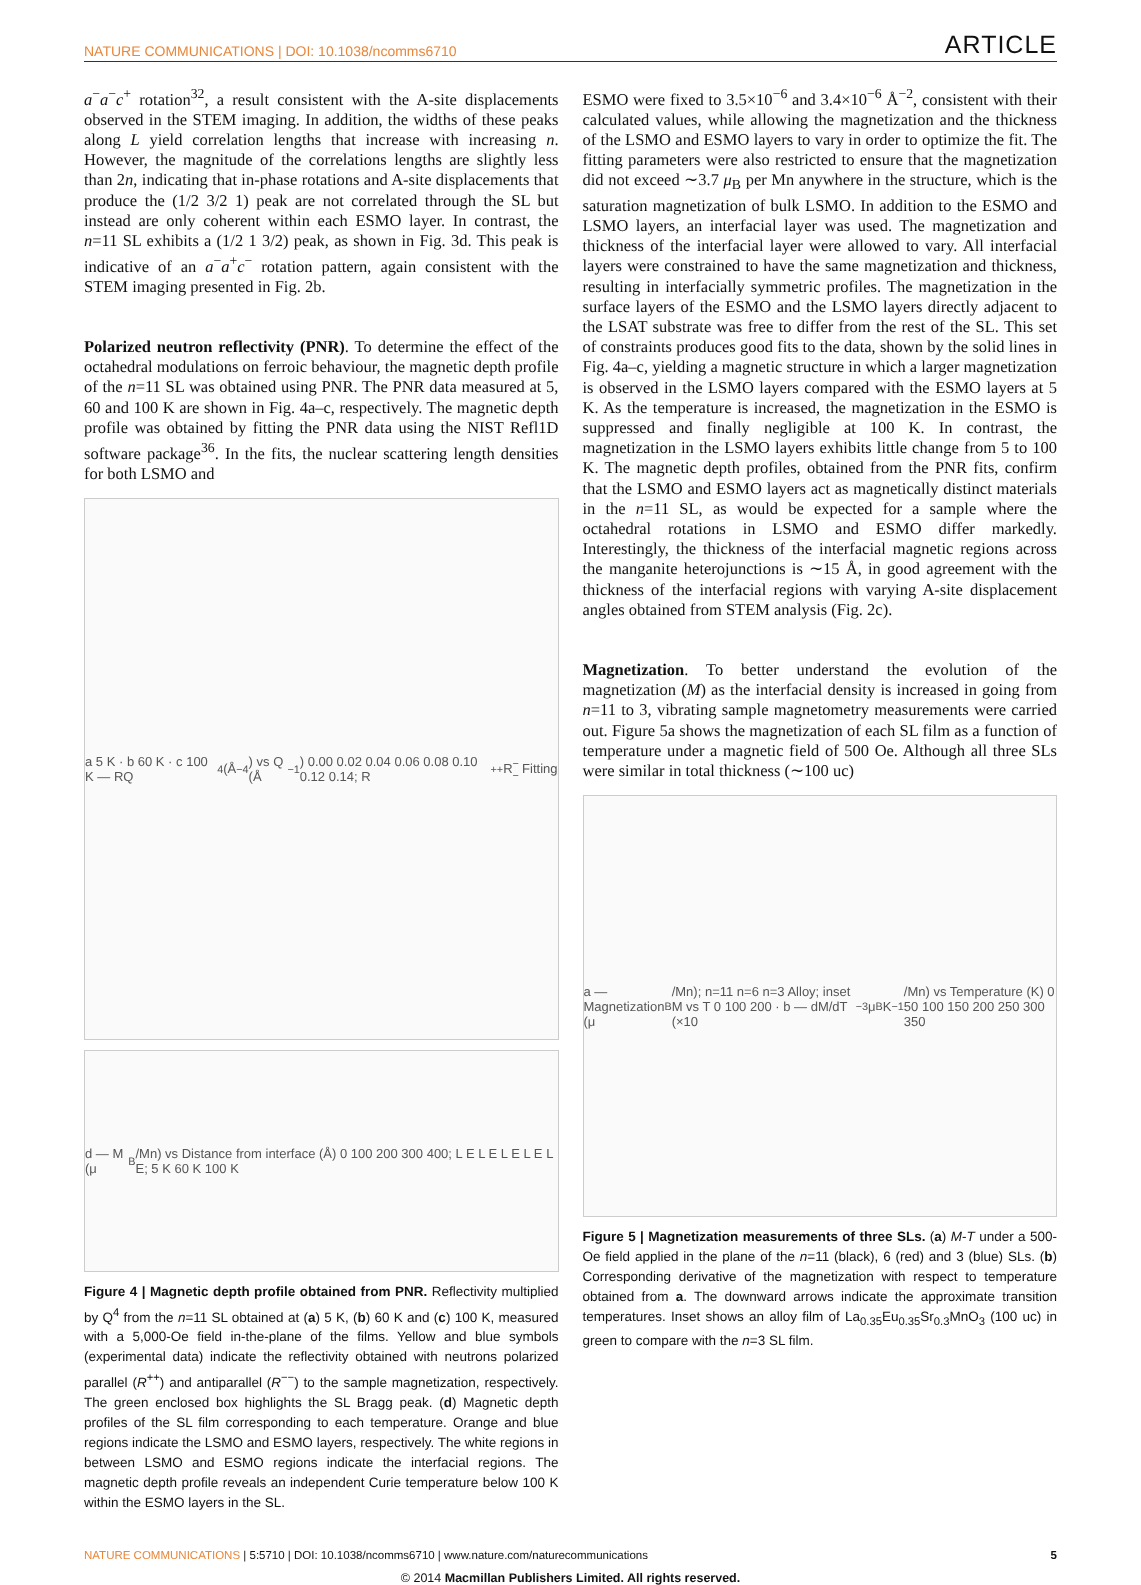NATURE COMMUNICATIONS | DOI: 10.1038/ncomms6710 ARTICLE
a<sup>−</sup>a<sup>−</sup>c<sup>+</sup> rotation<sup>32</sup>, a result consistent with the A-site displacements observed in the STEM imaging. In addition, the widths of these peaks along L yield correlation lengths that increase with increasing n. However, the magnitude of the correlations lengths are slightly less than 2n, indicating that in-phase rotations and A-site displacements that produce the (1/2 3/2 1) peak are not correlated through the SL but instead are only coherent within each ESMO layer. In contrast, the n=11 SL exhibits a (1/2 1 3/2) peak, as shown in Fig. 3d. This peak is indicative of an a<sup>−</sup>a<sup>+</sup>c<sup>−</sup> rotation pattern, again consistent with the STEM imaging presented in Fig. 2b.
Polarized neutron reflectivity (PNR). To determine the effect of the octahedral modulations on ferroic behaviour, the magnetic depth profile of the n=11 SL was obtained using PNR. The PNR data measured at 5, 60 and 100 K are shown in Fig. 4a–c, respectively. The magnetic depth profile was obtained by fitting the PNR data using the NIST Refl1D software package<sup>36</sup>. In the fits, the nuclear scattering length densities for both LSMO and
a 5 K · b 60 K · c 100 K — RQ<sup>4</sup> (Å<sup>−4</sup>) vs Q (Å<sup>−1</sup>) 0.00 0.02 0.04 0.06 0.08 0.10 0.12 0.14; R<sup>++</sup> R<sup>−−</sup> Fitting
d — M (μ<sub>B</sub>/Mn) vs Distance from interface (Å) 0 100 200 300 400; L E L E L E L E L E; 5 K 60 K 100 K
Figure 4 | Magnetic depth profile obtained from PNR. Reflectivity multiplied by Q<sup>4</sup> from the n=11 SL obtained at (a) 5 K, (b) 60 K and (c) 100 K, measured with a 5,000-Oe field in-the-plane of the films. Yellow and blue symbols (experimental data) indicate the reflectivity obtained with neutrons polarized parallel (R<sup>++</sup>) and antiparallel (R<sup>−−</sup>) to the sample magnetization, respectively. The green enclosed box highlights the SL Bragg peak. (d) Magnetic depth profiles of the SL film corresponding to each temperature. Orange and blue regions indicate the LSMO and ESMO layers, respectively. The white regions in between LSMO and ESMO regions indicate the interfacial regions. The magnetic depth profile reveals an independent Curie temperature below 100 K within the ESMO layers in the SL.
ESMO were fixed to 3.5×10<sup>−6</sup> and 3.4×10<sup>−6</sup> Å<sup>−2</sup>, consistent with their calculated values, while allowing the magnetization and the thickness of the LSMO and ESMO layers to vary in order to optimize the fit. The fitting parameters were also restricted to ensure that the magnetization did not exceed ∼3.7 μ<sub>B</sub> per Mn anywhere in the structure, which is the saturation magnetization of bulk LSMO. In addition to the ESMO and LSMO layers, an interfacial layer was used. The magnetization and thickness of the interfacial layer were allowed to vary. All interfacial layers were constrained to have the same magnetization and thickness, resulting in interfacially symmetric profiles. The magnetization in the surface layers of the ESMO and the LSMO layers directly adjacent to the LSAT substrate was free to differ from the rest of the SL. This set of constraints produces good fits to the data, shown by the solid lines in Fig. 4a–c, yielding a magnetic structure in which a larger magnetization is observed in the LSMO layers compared with the ESMO layers at 5 K. As the temperature is increased, the magnetization in the ESMO is suppressed and finally negligible at 100 K. In contrast, the magnetization in the LSMO layers exhibits little change from 5 to 100 K. The magnetic depth profiles, obtained from the PNR fits, confirm that the LSMO and ESMO layers act as magnetically distinct materials in the n=11 SL, as would be expected for a sample where the octahedral rotations in LSMO and ESMO differ markedly. Interestingly, the thickness of the interfacial magnetic regions across the manganite heterojunctions is ∼15 Å, in good agreement with the thickness of the interfacial regions with varying A-site displacement angles obtained from STEM analysis (Fig. 2c).
Magnetization. To better understand the evolution of the magnetization (M) as the interfacial density is increased in going from n=11 to 3, vibrating sample magnetometry measurements were carried out. Figure 5a shows the magnetization of each SL film as a function of temperature under a magnetic field of 500 Oe. Although all three SLs were similar in total thickness (∼100 uc)
a — Magnetization (μ<sub>B</sub>/Mn); n=11 n=6 n=3 Alloy; inset M vs T 0 100 200 · b — dM/dT (×10<sup>−3</sup> μ<sub>B</sub> K<sup>−1</sup>/Mn) vs Temperature (K) 0 50 100 150 200 250 300 350
Figure 5 | Magnetization measurements of three SLs. (a) M-T under a 500-Oe field applied in the plane of the n=11 (black), 6 (red) and 3 (blue) SLs. (b) Corresponding derivative of the magnetization with respect to temperature obtained from a. The downward arrows indicate the approximate transition temperatures. Inset shows an alloy film of La<sub>0.35</sub>Eu<sub>0.35</sub>Sr<sub>0.3</sub>MnO<sub>3</sub> (100 uc) in green to compare with the n=3 SL film.
NATURE COMMUNICATIONS | 5:5710 | DOI: 10.1038/ncomms6710 | www.nature.com/naturecommunications 5
© 2014 Macmillan Publishers Limited. All rights reserved.